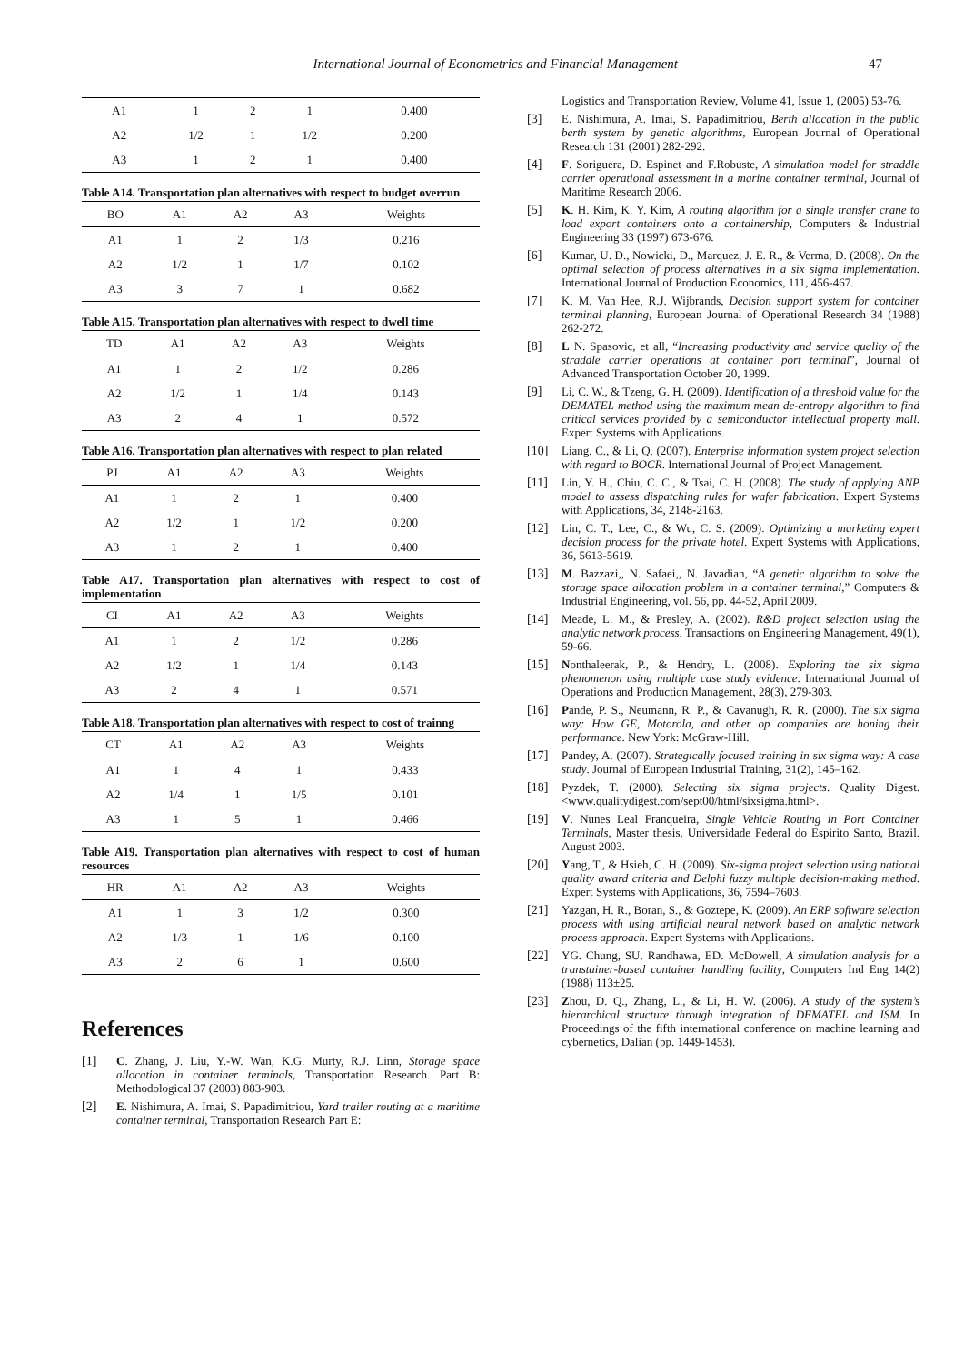International Journal of Econometrics and Financial Management 47
| A1 | 1 | 2 | 1 | 0.400 |
| A2 | 1/2 | 1 | 1/2 | 0.200 |
| A3 | 1 | 2 | 1 | 0.400 |
Table A14. Transportation plan alternatives with respect to budget overrun
| BO | A1 | A2 | A3 | Weights |
| --- | --- | --- | --- | --- |
| A1 | 1 | 2 | 1/3 | 0.216 |
| A2 | 1/2 | 1 | 1/7 | 0.102 |
| A3 | 3 | 7 | 1 | 0.682 |
Table A15. Transportation plan alternatives with respect to dwell time
| TD | A1 | A2 | A3 | Weights |
| --- | --- | --- | --- | --- |
| A1 | 1 | 2 | 1/2 | 0.286 |
| A2 | 1/2 | 1 | 1/4 | 0.143 |
| A3 | 2 | 4 | 1 | 0.572 |
Table A16. Transportation plan alternatives with respect to plan related
| PJ | A1 | A2 | A3 | Weights |
| --- | --- | --- | --- | --- |
| A1 | 1 | 2 | 1 | 0.400 |
| A2 | 1/2 | 1 | 1/2 | 0.200 |
| A3 | 1 | 2 | 1 | 0.400 |
Table A17. Transportation plan alternatives with respect to cost of implementation
| CI | A1 | A2 | A3 | Weights |
| --- | --- | --- | --- | --- |
| A1 | 1 | 2 | 1/2 | 0.286 |
| A2 | 1/2 | 1 | 1/4 | 0.143 |
| A3 | 2 | 4 | 1 | 0.571 |
Table A18. Transportation plan alternatives with respect to cost of trainng
| CT | A1 | A2 | A3 | Weights |
| --- | --- | --- | --- | --- |
| A1 | 1 | 4 | 1 | 0.433 |
| A2 | 1/4 | 1 | 1/5 | 0.101 |
| A3 | 1 | 5 | 1 | 0.466 |
Table A19. Transportation plan alternatives with respect to cost of human resources
| HR | A1 | A2 | A3 | Weights |
| --- | --- | --- | --- | --- |
| A1 | 1 | 3 | 1/2 | 0.300 |
| A2 | 1/3 | 1 | 1/6 | 0.100 |
| A3 | 2 | 6 | 1 | 0.600 |
References
[1] C. Zhang, J. Liu, Y.-W. Wan, K.G. Murty, R.J. Linn, Storage space allocation in container terminals, Transportation Research. Part B: Methodological 37 (2003) 883-903.
[2] E. Nishimura, A. Imai, S. Papadimitriou, Yard trailer routing at a maritime container terminal, Transportation Research Part E:
Logistics and Transportation Review, Volume 41, Issue 1, (2005) 53-76.
[3] E. Nishimura, A. Imai, S. Papadimitriou, Berth allocation in the public berth system by genetic algorithms, European Journal of Operational Research 131 (2001) 282-292.
[4] F. Soriguera, D. Espinet and F.Robuste, A simulation model for straddle carrier operational assessment in a marine container terminal, Journal of Maritime Research 2006.
[5] K. H. Kim, K. Y. Kim, A routing algorithm for a single transfer crane to load export containers onto a containership, Computers & Industrial Engineering 33 (1997) 673-676.
[6] Kumar, U. D., Nowicki, D., Marquez, J. E. R., & Verma, D. (2008). On the optimal selection of process alternatives in a six sigma implementation. International Journal of Production Economics, 111, 456-467.
[7] K. M. Van Hee, R.J. Wijbrands, Decision support system for container terminal planning, European Journal of Operational Research 34 (1988) 262-272.
[8] L N. Spasovic, et all, “Increasing productivity and service quality of the straddle carrier operations at container port terminal”, Journal of Advanced Transportation October 20, 1999.
[9] Li, C. W., & Tzeng, G. H. (2009). Identification of a threshold value for the DEMATEL method using the maximum mean de-entropy algorithm to find critical services provided by a semiconductor intellectual property mall. Expert Systems with Applications.
[10] Liang, C., & Li, Q. (2007). Enterprise information system project selection with regard to BOCR. International Journal of Project Management.
[11] Lin, Y. H., Chiu, C. C., & Tsai, C. H. (2008). The study of applying ANP model to assess dispatching rules for wafer fabrication. Expert Systems with Applications, 34, 2148-2163.
[12] Lin, C. T., Lee, C., & Wu, C. S. (2009). Optimizing a marketing expert decision process for the private hotel. Expert Systems with Applications, 36, 5613-5619.
[13] M. Bazzazi,, N. Safaei,, N. Javadian, “A genetic algorithm to solve the storage space allocation problem in a container terminal,” Computers & Industrial Engineering, vol. 56, pp. 44-52, April 2009.
[14] Meade, L. M., & Presley, A. (2002). R&D project selection using the analytic network process. Transactions on Engineering Management, 49(1), 59-66.
[15] Nonthaleerak, P., & Hendry, L. (2008). Exploring the six sigma phenomenon using multiple case study evidence. International Journal of Operations and Production Management, 28(3), 279-303.
[16] Pande, P. S., Neumann, R. P., & Cavanugh, R. R. (2000). The six sigma way: How GE, Motorola, and other op companies are honing their performance. New York: McGraw-Hill.
[17] Pandey, A. (2007). Strategically focused training in six sigma way: A case study. Journal of European Industrial Training, 31(2), 145–162.
[18] Pyzdek, T. (2000). Selecting six sigma projects. Quality Digest. <www.qualitydigest.com/sept00/html/sixsigma.html>.
[19] V. Nunes Leal Franqueira, Single Vehicle Routing in Port Container Terminals, Master thesis, Universidade Federal do Espirito Santo, Brazil. August 2003.
[20] Yang, T., & Hsieh, C. H. (2009). Six-sigma project selection using national quality award criteria and Delphi fuzzy multiple decision-making method. Expert Systems with Applications, 36, 7594–7603.
[21] Yazgan, H. R., Boran, S., & Goztepe, K. (2009). An ERP software selection process with using artificial neural network based on analytic network process approach. Expert Systems with Applications.
[22] YG. Chung, SU. Randhawa, ED. McDowell, A simulation analysis for a transtainer-based container handling facility, Computers Ind Eng 14(2) (1988) 113±25.
[23] Zhou, D. Q., Zhang, L., & Li, H. W. (2006). A study of the system’s hierarchical structure through integration of DEMATEL and ISM. In Proceedings of the fifth international conference on machine learning and cybernetics, Dalian (pp. 1449-1453).